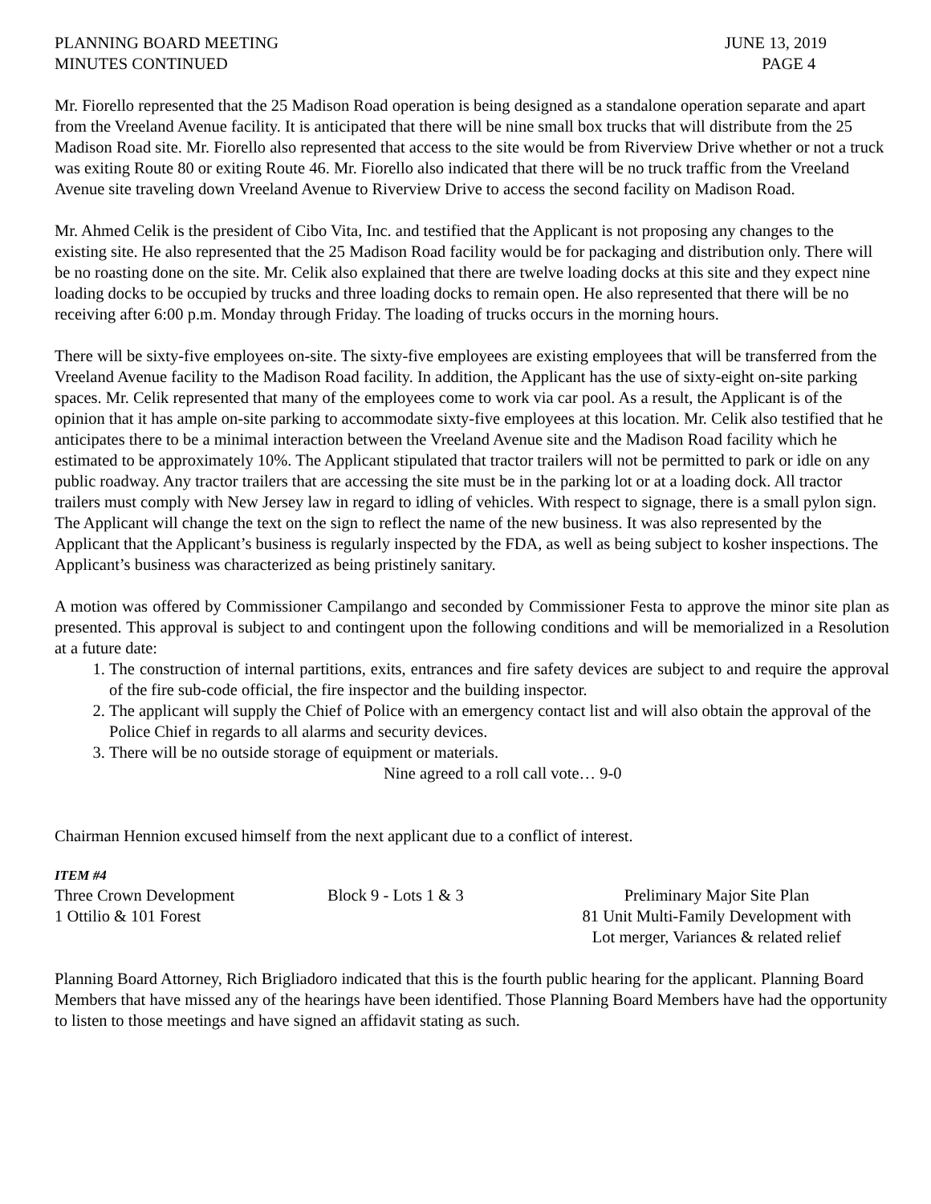PLANNING BOARD MEETING
MINUTES CONTINUED
JUNE 13, 2019
PAGE 4
Mr. Fiorello represented that the 25 Madison Road operation is being designed as a standalone operation separate and apart from the Vreeland Avenue facility. It is anticipated that there will be nine small box trucks that will distribute from the 25 Madison Road site. Mr. Fiorello also represented that access to the site would be from Riverview Drive whether or not a truck was exiting Route 80 or exiting Route 46. Mr. Fiorello also indicated that there will be no truck traffic from the Vreeland Avenue site traveling down Vreeland Avenue to Riverview Drive to access the second facility on Madison Road.
Mr. Ahmed Celik is the president of Cibo Vita, Inc. and testified that the Applicant is not proposing any changes to the existing site. He also represented that the 25 Madison Road facility would be for packaging and distribution only. There will be no roasting done on the site. Mr. Celik also explained that there are twelve loading docks at this site and they expect nine loading docks to be occupied by trucks and three loading docks to remain open. He also represented that there will be no receiving after 6:00 p.m. Monday through Friday. The loading of trucks occurs in the morning hours.
There will be sixty-five employees on-site. The sixty-five employees are existing employees that will be transferred from the Vreeland Avenue facility to the Madison Road facility. In addition, the Applicant has the use of sixty-eight on-site parking spaces. Mr. Celik represented that many of the employees come to work via car pool. As a result, the Applicant is of the opinion that it has ample on-site parking to accommodate sixty-five employees at this location. Mr. Celik also testified that he anticipates there to be a minimal interaction between the Vreeland Avenue site and the Madison Road facility which he estimated to be approximately 10%. The Applicant stipulated that tractor trailers will not be permitted to park or idle on any public roadway. Any tractor trailers that are accessing the site must be in the parking lot or at a loading dock. All tractor trailers must comply with New Jersey law in regard to idling of vehicles. With respect to signage, there is a small pylon sign. The Applicant will change the text on the sign to reflect the name of the new business. It was also represented by the Applicant that the Applicant’s business is regularly inspected by the FDA, as well as being subject to kosher inspections. The Applicant’s business was characterized as being pristinely sanitary.
A motion was offered by Commissioner Campilango and seconded by Commissioner Festa to approve the minor site plan as presented. This approval is subject to and contingent upon the following conditions and will be memorialized in a Resolution at a future date:
1. The construction of internal partitions, exits, entrances and fire safety devices are subject to and require the approval of the fire sub-code official, the fire inspector and the building inspector.
2. The applicant will supply the Chief of Police with an emergency contact list and will also obtain the approval of the Police Chief in regards to all alarms and security devices.
3. There will be no outside storage of equipment or materials.
Nine agreed to a roll call vote… 9-0
Chairman Hennion excused himself from the next applicant due to a conflict of interest.
ITEM #4
Three Crown Development
1 Ottilio & 101 Forest
Block 9 - Lots 1 & 3
Preliminary Major Site Plan
81 Unit Multi-Family Development with
Lot merger, Variances & related relief
Planning Board Attorney, Rich Brigliadoro indicated that this is the fourth public hearing for the applicant. Planning Board Members that have missed any of the hearings have been identified. Those Planning Board Members have had the opportunity to listen to those meetings and have signed an affidavit stating as such.